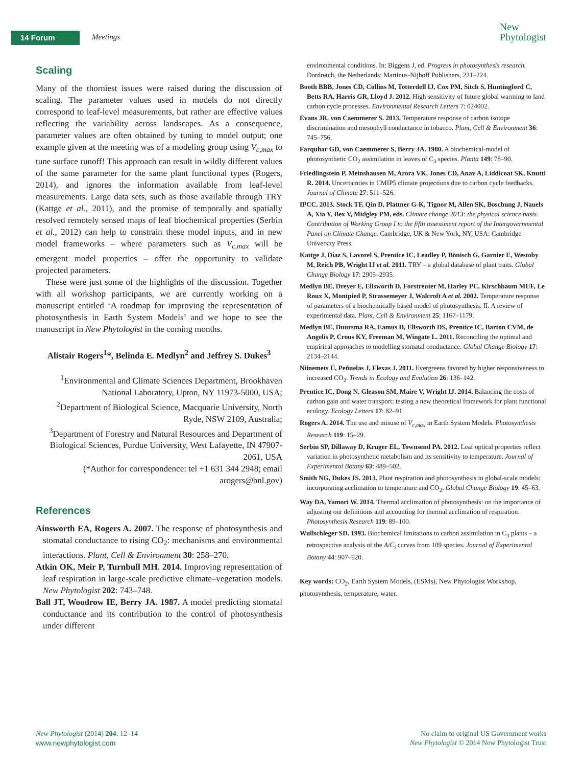14 Forum Meetings
New
Phytologist
Scaling
Many of the thorniest issues were raised during the discussion of scaling. The parameter values used in models do not directly correspond to leaf-level measurements, but rather are effective values reflecting the variability across landscapes. As a consequence, parameter values are often obtained by tuning to model output; one example given at the meeting was of a modeling group using V<sub>c,max</sub> to tune surface runoff! This approach can result in wildly different values of the same parameter for the same plant functional types (Rogers, 2014), and ignores the information available from leaf-level measurements. Large data sets, such as those available through TRY (Kattge et al., 2011), and the promise of temporally and spatially resolved remotely sensed maps of leaf biochemical properties (Serbin et al., 2012) can help to constrain these model inputs, and in new model frameworks – where parameters such as V<sub>c,max</sub> will be emergent model properties – offer the opportunity to validate projected parameters.
These were just some of the highlights of the discussion. Together with all workshop participants, we are currently working on a manuscript entitled ‘A roadmap for improving the representation of photosynthesis in Earth System Models’ and we hope to see the manuscript in New Phytologist in the coming months.
Alistair Rogers<sup>1</sup>*, Belinda E. Medlyn<sup>2</sup> and Jeffrey S. Dukes<sup>3</sup>
<sup>1</sup> Environmental and Climate Sciences Department, Brookhaven National Laboratory, Upton, NY 11973-5000, USA;
<sup>2</sup> Department of Biological Science, Macquarie University, North Ryde, NSW 2109, Australia;
<sup>3</sup> Department of Forestry and Natural Resources and Department of Biological Sciences, Purdue University, West Lafayette, IN 47907-2061, USA
(*Author for correspondence: tel +1 631 344 2948; email arogers@bnl.gov)
References
Ainsworth EA, Rogers A. 2007. The response of photosynthesis and stomatal conductance to rising CO<sub>2</sub>: mechanisms and environmental interactions. Plant, Cell & Environment 30: 258–270.
Atkin OK, Meir P, Turnbull MH. 2014. Improving representation of leaf respiration in large-scale predictive climate–vegetation models. New Phytologist 202: 743–748.
Ball JT, Woodrow IE, Berry JA. 1987. A model predicting stomatal conductance and its contribution to the control of photosynthesis under different
environmental conditions. In: Biggens J, ed. Progress in photosynthesis research. Dordretch, the Netherlands: Martinus-Nijhoff Publishers, 221–224.
Booth BBB, Jones CD, Collins M, Totterdell IJ, Cox PM, Sitch S, Huntingford C, Betts RA, Harris GR, Lloyd J. 2012. High sensitivity of future global warming to land carbon cycle processes. Environmental Research Letters 7: 024002.
Evans JR, von Caemmerer S. 2013. Temperature response of carbon isotope discrimination and mesophyll conductance in tobacco. Plant, Cell & Environment 36: 745–756.
Farquhar GD, von Caemmerer S, Berry JA. 1980. A biochemical-model of photosynthetic CO<sub>2</sub> assimilation in leaves of C<sub>3</sub> species. Planta 149: 78–90.
Friedlingstein P, Meinshausen M, Arora VK, Jones CD, Anav A, Liddicoat SK, Knutti R. 2014. Uncertainties in CMIP5 climate projections due to carbon cycle feedbacks. Journal of Climate 27: 511–526.
IPCC. 2013. Stock TF, Qin D, Plattner G-K, Tignor M, Allen SK, Boschung J, Nauels A, Xia Y, Bex V, Midgley PM, eds. Climate change 2013: the physical science basis. Contribution of Working Group I to the fifth assessment report of the Intergovernmental Panel on Climate Change. Cambridge, UK & New York, NY, USA: Cambridge University Press.
Kattge J, Díaz S, Lavorel S, Prentice IC, Leadley P, Bönisch G, Garnier E, Westoby M, Reich PB, Wright IJ et al. 2011. TRY – a global database of plant traits. Global Change Biology 17: 2905–2935.
Medlyn BE, Dreyer E, Ellsworth D, Forstreuter M, Harley PC, Kirschbaum MUF, Le Roux X, Montpied P, Strassemeyer J, Walcroft A et al. 2002. Temperature response of parameters of a biochemically based model of photosynthesis. II. A review of experimental data. Plant, Cell & Environment 25: 1167–1179.
Medlyn BE, Duursma RA, Eamus D, Ellsworth DS, Prentice IC, Barton CVM, de Angelis P, Crous KY, Freeman M, Wingate L. 2011. Reconciling the optimal and empirical approaches to modelling stomatal conductance. Global Change Biology 17: 2134–2144.
Niinemets Ü, Peñuelas J, Flexas J. 2011. Evergreens favored by higher responsiveness to increased CO<sub>2</sub>. Trends in Ecology and Evolution 26: 136–142.
Prentice IC, Dong N, Gleason SM, Maire V, Wright IJ. 2014. Balancing the costs of carbon gain and water transport: testing a new theoretical framework for plant functional ecology. Ecology Letters 17: 82–91.
Rogers A. 2014. The use and misuse of V<sub>c,max</sub> in Earth System Models. Photosynthesis Research 119: 15–29.
Serbin SP, Dillaway D, Kruger EL, Townsend PA. 2012. Leaf optical properties reflect variation in photosynthetic metabolism and its sensitivity to temperature. Journal of Experimental Botany 63: 489–502.
Smith NG, Dukes JS. 2013. Plant respiration and photosynthesis in global-scale models: incorporating acclimation to temperature and CO<sub>2</sub>. Global Change Biology 19: 45–63.
Way DA, Yamori W. 2014. Thermal acclimation of photosynthesis: on the importance of adjusting our definitions and accounting for thermal acclimation of respiration. Photosynthesis Research 119: 89–100.
Wullschleger SD. 1993. Biochemical limitations to carbon assimilation in C<sub>3</sub> plants – a retrospective analysis of the A/C<sub>i</sub> curves from 109 species. Journal of Experimental Botany 44: 907–920.
Key words: CO<sub>2</sub>, Earth System Models, (ESMs), New Phytologist Workshop, photosynthesis, temperature, water.
New Phytologist (2014) 204: 12–14
www.newphytologist.com
No claim to original US Government works
New Phytologist © 2014 New Phytologist Trust